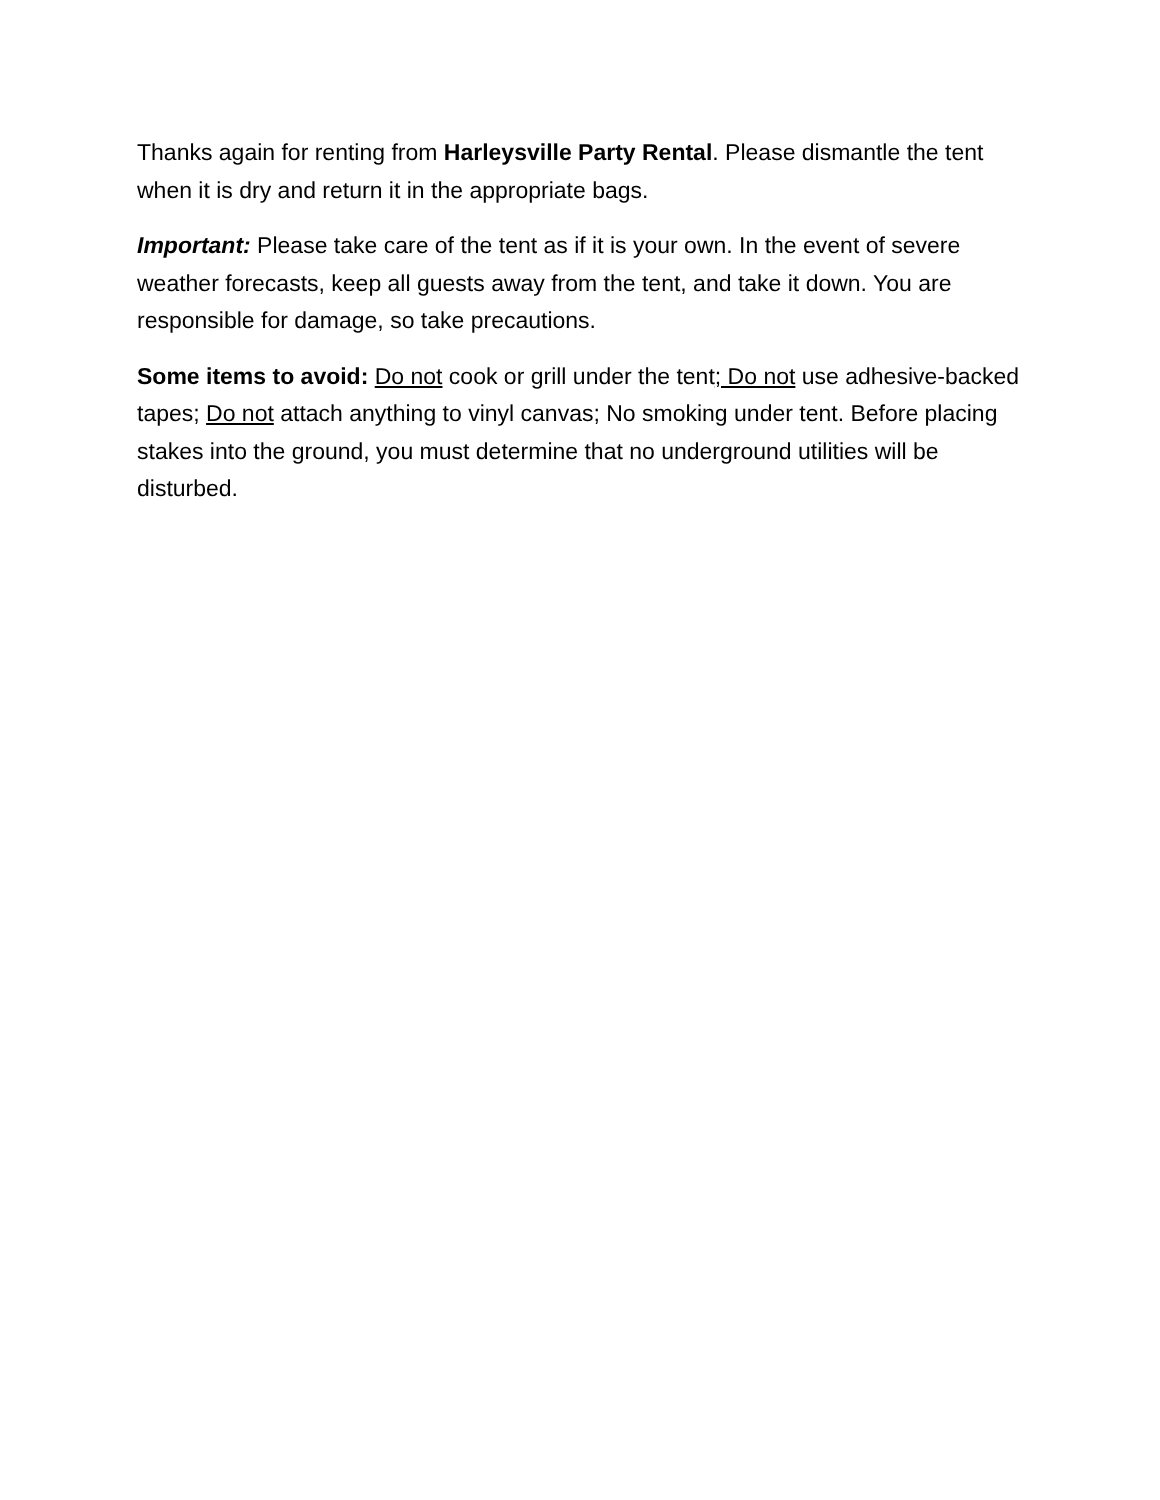Thanks again for renting from Harleysville Party Rental. Please dismantle the tent when it is dry and return it in the appropriate bags.
Important: Please take care of the tent as if it is your own. In the event of severe weather forecasts, keep all guests away from the tent, and take it down. You are responsible for damage, so take precautions.
Some items to avoid: Do not cook or grill under the tent; Do not use adhesive-backed tapes; Do not attach anything to vinyl canvas; No smoking under tent. Before placing stakes into the ground, you must determine that no underground utilities will be disturbed.